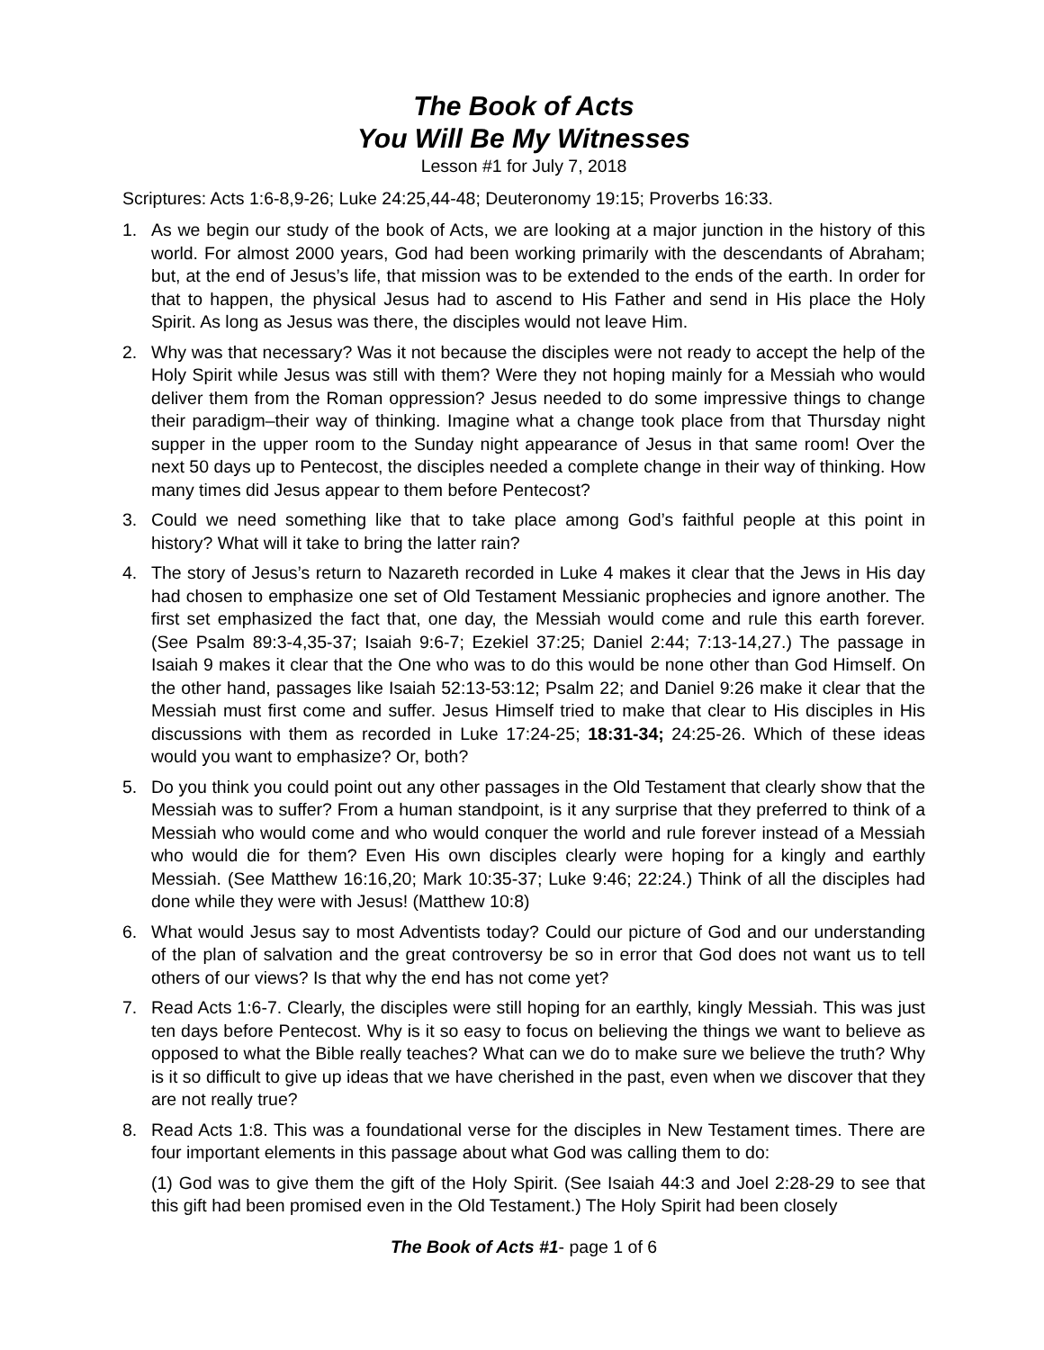The Book of Acts
You Will Be My Witnesses
Lesson #1 for July 7, 2018
Scriptures: Acts 1:6-8,9-26; Luke 24:25,44-48; Deuteronomy 19:15; Proverbs 16:33.
1. As we begin our study of the book of Acts, we are looking at a major junction in the history of this world. For almost 2000 years, God had been working primarily with the descendants of Abraham; but, at the end of Jesus’s life, that mission was to be extended to the ends of the earth. In order for that to happen, the physical Jesus had to ascend to His Father and send in His place the Holy Spirit. As long as Jesus was there, the disciples would not leave Him.
2. Why was that necessary? Was it not because the disciples were not ready to accept the help of the Holy Spirit while Jesus was still with them? Were they not hoping mainly for a Messiah who would deliver them from the Roman oppression? Jesus needed to do some impressive things to change their paradigm–their way of thinking. Imagine what a change took place from that Thursday night supper in the upper room to the Sunday night appearance of Jesus in that same room! Over the next 50 days up to Pentecost, the disciples needed a complete change in their way of thinking. How many times did Jesus appear to them before Pentecost?
3. Could we need something like that to take place among God’s faithful people at this point in history? What will it take to bring the latter rain?
4. The story of Jesus’s return to Nazareth recorded in Luke 4 makes it clear that the Jews in His day had chosen to emphasize one set of Old Testament Messianic prophecies and ignore another. The first set emphasized the fact that, one day, the Messiah would come and rule this earth forever. (See Psalm 89:3-4,35-37; Isaiah 9:6-7; Ezekiel 37:25; Daniel 2:44; 7:13-14,27.) The passage in Isaiah 9 makes it clear that the One who was to do this would be none other than God Himself. On the other hand, passages like Isaiah 52:13-53:12; Psalm 22; and Daniel 9:26 make it clear that the Messiah must first come and suffer. Jesus Himself tried to make that clear to His disciples in His discussions with them as recorded in Luke 17:24-25; 18:31-34; 24:25-26. Which of these ideas would you want to emphasize? Or, both?
5. Do you think you could point out any other passages in the Old Testament that clearly show that the Messiah was to suffer? From a human standpoint, is it any surprise that they preferred to think of a Messiah who would come and who would conquer the world and rule forever instead of a Messiah who would die for them? Even His own disciples clearly were hoping for a kingly and earthly Messiah. (See Matthew 16:16,20; Mark 10:35-37; Luke 9:46; 22:24.) Think of all the disciples had done while they were with Jesus! (Matthew 10:8)
6. What would Jesus say to most Adventists today? Could our picture of God and our understanding of the plan of salvation and the great controversy be so in error that God does not want us to tell others of our views? Is that why the end has not come yet?
7. Read Acts 1:6-7. Clearly, the disciples were still hoping for an earthly, kingly Messiah. This was just ten days before Pentecost. Why is it so easy to focus on believing the things we want to believe as opposed to what the Bible really teaches? What can we do to make sure we believe the truth? Why is it so difficult to give up ideas that we have cherished in the past, even when we discover that they are not really true?
8. Read Acts 1:8. This was a foundational verse for the disciples in New Testament times. There are four important elements in this passage about what God was calling them to do:
(1) God was to give them the gift of the Holy Spirit. (See Isaiah 44:3 and Joel 2:28-29 to see that this gift had been promised even in the Old Testament.) The Holy Spirit had been closely
The Book of Acts #1- page 1 of 6